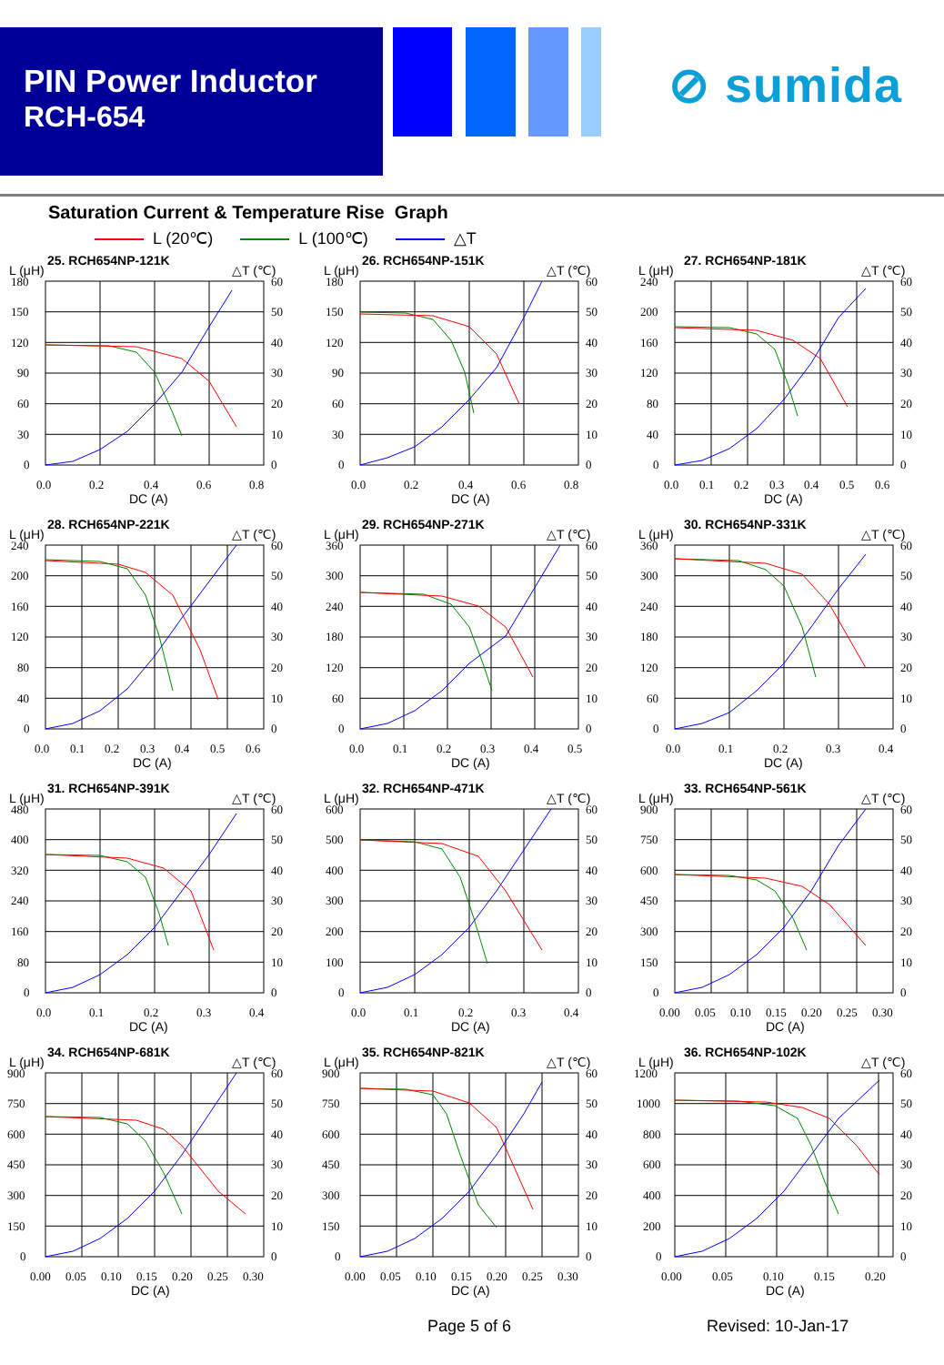PIN Power Inductor
RCH-654
⊘ sumida
Saturation Current & Temperature Rise Graph
L (20℃) L (100℃) △T
L (μH)
25. RCH654NP-121K
△T (℃)
180
150
120
90
60
30
0
60
50
40
30
20
10
0
0.0
0.2
0.4
0.6
0.8
DC (A)
L (μH)
26. RCH654NP-151K
△T (℃)
180
150
120
90
60
30
0
60
50
40
30
20
10
0
0.0
0.2
0.4
0.6
0.8
DC (A)
L (μH)
27. RCH654NP-181K
△T (℃)
240
200
160
120
80
40
0
60
50
40
30
20
10
0
0.0
0.1
0.2
0.3
0.4
0.5
0.6
DC (A)
L (μH)
28. RCH654NP-221K
△T (℃)
240
200
160
120
80
40
0
60
50
40
30
20
10
0
0.0
0.1
0.2
0.3
0.4
0.5
0.6
DC (A)
L (μH)
29. RCH654NP-271K
△T (℃)
360
300
240
180
120
60
0
60
50
40
30
20
10
0
0.0
0.1
0.2
0.3
0.4
0.5
DC (A)
L (μH)
30. RCH654NP-331K
△T (℃)
360
300
240
180
120
60
0
60
50
40
30
20
10
0
0.0
0.1
0.2
0.3
0.4
DC (A)
L (μH)
31. RCH654NP-391K
△T (℃)
480
400
320
240
160
80
0
60
50
40
30
20
10
0
0.0
0.1
0.2
0.3
0.4
DC (A)
L (μH)
32. RCH654NP-471K
△T (℃)
600
500
400
300
200
100
0
60
50
40
30
20
10
0
0.0
0.1
0.2
0.3
0.4
DC (A)
L (μH)
33. RCH654NP-561K
△T (℃)
900
750
600
450
300
150
0
60
50
40
30
20
10
0
0.00
0.05
0.10
0.15
0.20
0.25
0.30
DC (A)
L (μH)
34. RCH654NP-681K
△T (℃)
900
750
600
450
300
150
0
60
50
40
30
20
10
0
0.00
0.05
0.10
0.15
0.20
0.25
0.30
DC (A)
L (μH)
35. RCH654NP-821K
△T (℃)
900
750
600
450
300
150
0
60
50
40
30
20
10
0
0.00
0.05
0.10
0.15
0.20
0.25
0.30
DC (A)
L (μH)
36. RCH654NP-102K
△T (℃)
1200
1000
800
600
400
200
0
60
50
40
30
20
10
0
0.00
0.05
0.10
0.15
0.20
DC (A)
Page 5 of 6 Revised: 10-Jan-17